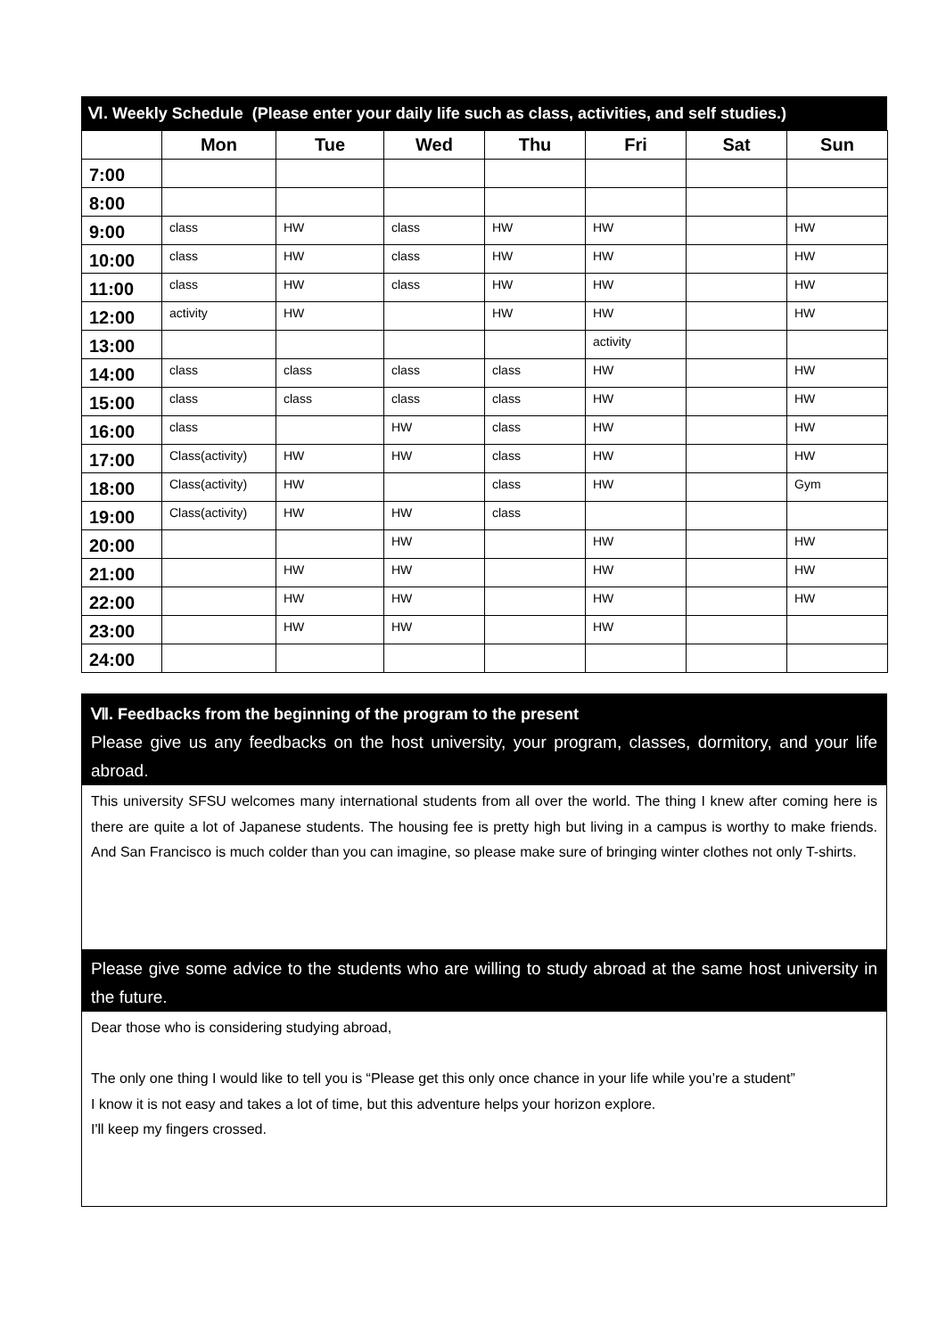Ⅵ. Weekly Schedule (Please enter your daily life such as class, activities, and self studies.)
| | Mon | Tue | Wed | Thu | Fri | Sat | Sun |
| --- | --- | --- | --- | --- | --- | --- | --- |
| 7:00 | | | | | | | |
| 8:00 | | | | | | | |
| 9:00 | class | HW | class | HW | HW | | HW |
| 10:00 | class | HW | class | HW | HW | | HW |
| 11:00 | class | HW | class | HW | HW | | HW |
| 12:00 | activity | HW | | HW | HW | | HW |
| 13:00 | | | | | activity | | |
| 14:00 | class | class | class | class | HW | | HW |
| 15:00 | class | class | class | class | HW | | HW |
| 16:00 | class | | HW | class | HW | | HW |
| 17:00 | Class(activity) | HW | HW | class | HW | | HW |
| 18:00 | Class(activity) | HW | | class | HW | | Gym |
| 19:00 | Class(activity) | HW | HW | class | | | |
| 20:00 | | | HW | | HW | | HW |
| 21:00 | | HW | HW | | HW | | HW |
| 22:00 | | HW | HW | | HW | | HW |
| 23:00 | | HW | HW | | HW | | |
| 24:00 | | | | | | | |
Ⅶ. Feedbacks from the beginning of the program to the present
Please give us any feedbacks on the host university, your program, classes, dormitory, and your life abroad.
This university SFSU welcomes many international students from all over the world. The thing I knew after coming here is there are quite a lot of Japanese students. The housing fee is pretty high but living in a campus is worthy to make friends. And San Francisco is much colder than you can imagine, so please make sure of bringing winter clothes not only T-shirts.
Please give some advice to the students who are willing to study abroad at the same host university in the future.
Dear those who is considering studying abroad,
The only one thing I would like to tell you is “Please get this only once chance in your life while you’re a student”
I know it is not easy and takes a lot of time, but this adventure helps your horizon explore.
I'll keep my fingers crossed.